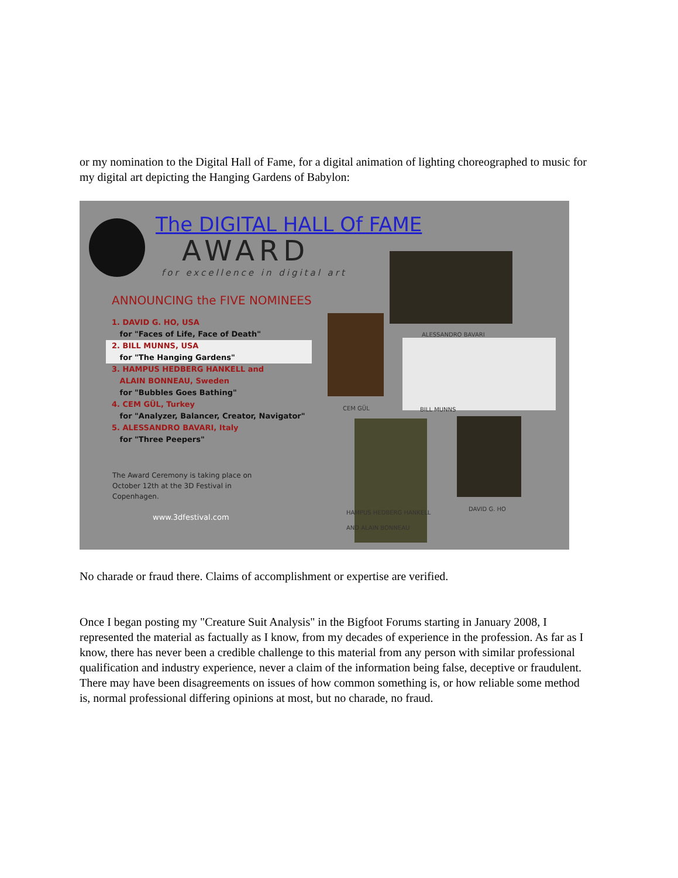or my nomination to the Digital Hall of Fame, for a digital animation of lighting choreographed to music for my digital art depicting the Hanging Gardens of Babylon:
The DIGITAL HALL Of FAME
AWARD
for excellence in digital art
ANNOUNCING the FIVE NOMINEES
1. DAVID G. HO, USA
for "Faces of Life, Face of Death"
2. BILL MUNNS, USA
for "The Hanging Gardens"
3. HAMPUS HEDBERG HANKELL and
ALAIN BONNEAU, Sweden
for "Bubbles Goes Bathing"
4. CEM GÜL, Turkey
for "Analyzer, Balancer, Creator, Navigator"
5. ALESSANDRO BAVARI, Italy
for "Three Peepers"
The Award Ceremony is taking place on
October 12th at the 3D Festival in
Copenhagen.
www.3dfestival.com
ALESSANDRO BAVARI
CEM GÜL BILL MUNNS
HAMPUS HEDBERG HANKELL
AND ALAIN BONNEAU
DAVID G. HO
No charade or fraud there. Claims of accomplishment or expertise are verified.
Once I began posting my "Creature Suit Analysis" in the Bigfoot Forums starting in January 2008, I represented the material as factually as I know, from my decades of experience in the profession. As far as I know, there has never been a credible challenge to this material from any person with similar professional qualification and industry experience, never a claim of the information being false, deceptive or fraudulent. There may have been disagreements on issues of how common something is, or how reliable some method is, normal professional differing opinions at most, but no charade, no fraud.